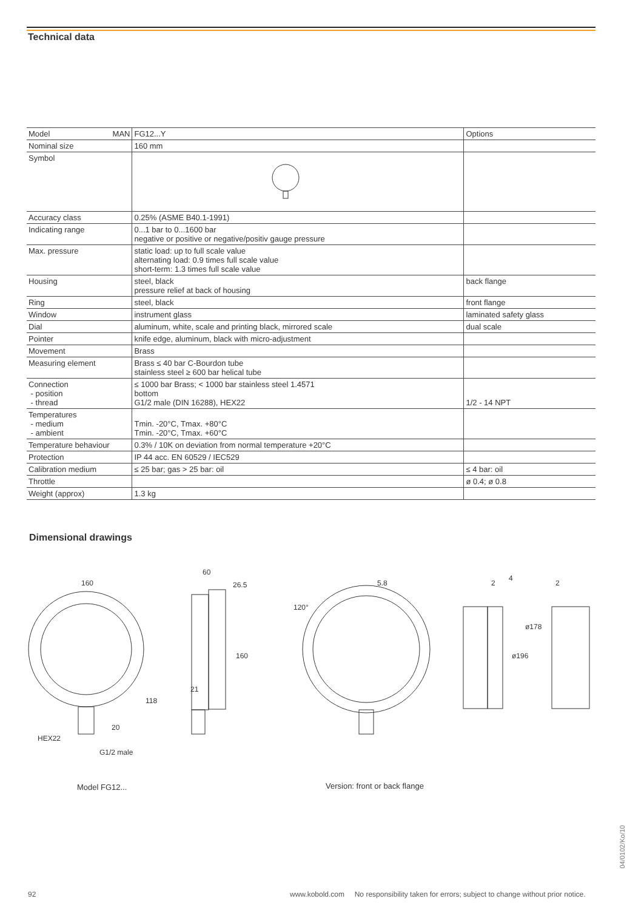Technical data
| Model MAN | FG12...Y | Options |
| Nominal size | 160 mm | |
| Symbol | | |
| Accuracy class | 0.25% (ASME B40.1-1991) | |
| Indicating range | 0...1 bar to 0...1600 bar negative or positive or negative/positiv gauge pressure | |
| Max. pressure | static load: up to full scale value alternating load: 0.9 times full scale value short-term: 1.3 times full scale value | |
| Housing | steel, black pressure relief at back of housing | back flange |
| Ring | steel, black | front flange |
| Window | instrument glass | laminated safety glass |
| Dial | aluminum, white, scale and printing black, mirrored scale | dual scale |
| Pointer | knife edge, aluminum, black with micro-adjustment | |
| Movement | Brass | |
| Measuring element | Brass ≤ 40 bar C-Bourdon tube stainless steel ≥ 600 bar helical tube | |
| Connection - position - thread | ≤ 1000 bar Brass; < 1000 bar stainless steel 1.4571 bottom G1/2 male (DIN 16288), HEX22 | 1/2 - 14 NPT |
| Temperatures - medium - ambient | Tmin. -20°C, Tmax. +80°C Tmin. -20°C, Tmax. +60°C | |
| Temperature behaviour | 0.3% / 10K on deviation from normal temperature +20°C | |
| Protection | IP 44 acc. EN 60529 / IEC529 | |
| Calibration medium | ≤ 25 bar; gas > 25 bar: oil | ≤ 4 bar: oil |
| Throttle | | ø 0.4; ø 0.8 |
| Weight (approx) | 1.3 kg | |
Dimensional drawings
160
118
20
HEX22
G1/2 male
60
26.5
160
21
5.8
120°
2
4
2
ø178
ø196
Model FG12... Version: front or back flange
92
www.kobold.com No responsibility taken for errors; subject to change without prior notice.
04/0102/Ko/10